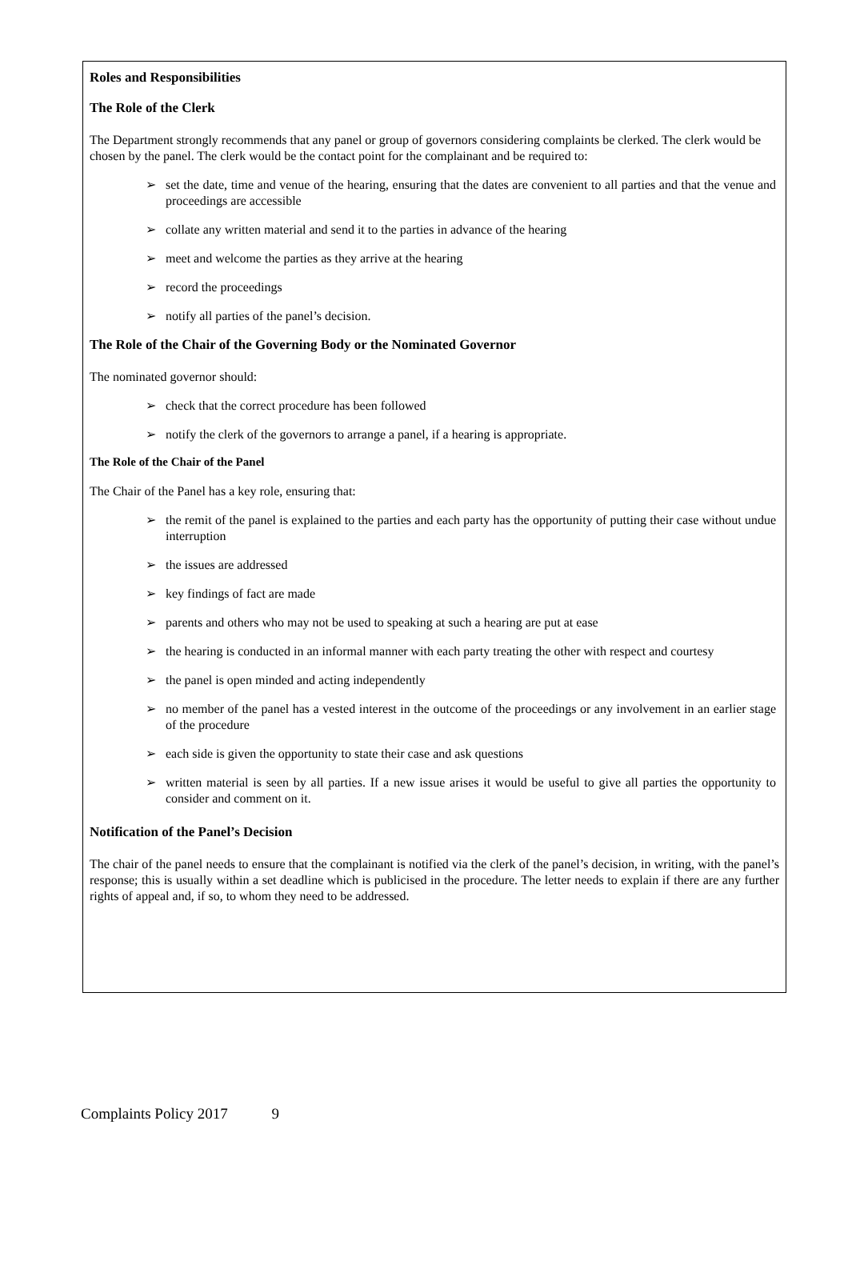Roles and Responsibilities
The Role of the Clerk
The Department strongly recommends that any panel or group of governors considering complaints be clerked. The clerk would be chosen by the panel. The clerk would be the contact point for the complainant and be required to:
➢ set the date, time and venue of the hearing, ensuring that the dates are convenient to all parties and that the venue and proceedings are accessible
➢ collate any written material and send it to the parties in advance of the hearing
➢ meet and welcome the parties as they arrive at the hearing
➢ record the proceedings
➢ notify all parties of the panel’s decision.
The Role of the Chair of the Governing Body or the Nominated Governor
The nominated governor should:
➢ check that the correct procedure has been followed
➢ notify the clerk of the governors to arrange a panel, if a hearing is appropriate.
The Role of the Chair of the Panel
The Chair of the Panel has a key role, ensuring that:
➢ the remit of the panel is explained to the parties and each party has the opportunity of putting their case without undue interruption
➢ the issues are addressed
➢ key findings of fact are made
➢ parents and others who may not be used to speaking at such a hearing are put at ease
➢ the hearing is conducted in an informal manner with each party treating the other with respect and courtesy
➢ the panel is open minded and acting independently
➢ no member of the panel has a vested interest in the outcome of the proceedings or any involvement in an earlier stage of the procedure
➢ each side is given the opportunity to state their case and ask questions
➢ written material is seen by all parties. If a new issue arises it would be useful to give all parties the opportunity to consider and comment on it.
Notification of the Panel’s Decision
The chair of the panel needs to ensure that the complainant is notified via the clerk of the panel’s decision, in writing, with the panel’s response; this is usually within a set deadline which is publicised in the procedure. The letter needs to explain if there are any further rights of appeal and, if so, to whom they need to be addressed.
Complaints Policy 2017 9